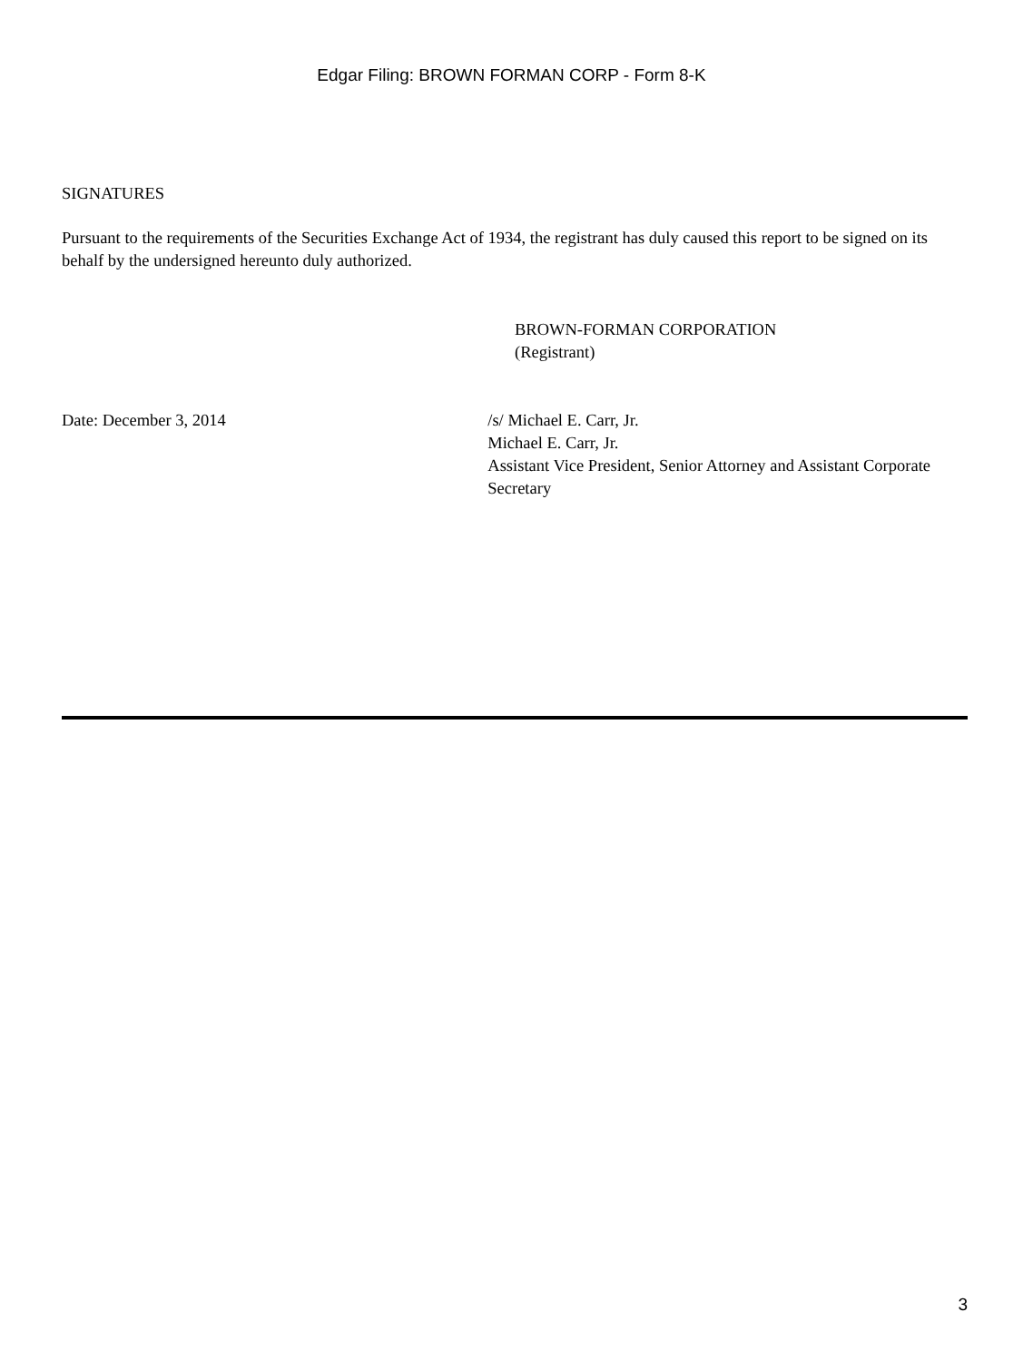Edgar Filing: BROWN FORMAN CORP - Form 8-K
SIGNATURES
Pursuant to the requirements of the Securities Exchange Act of 1934, the registrant has duly caused this report to be signed on its behalf by the undersigned hereunto duly authorized.
BROWN-FORMAN CORPORATION
(Registrant)
Date: December 3, 2014 /s/ Michael E. Carr, Jr.
Michael E. Carr, Jr.
Assistant Vice President, Senior Attorney and Assistant Corporate Secretary
3